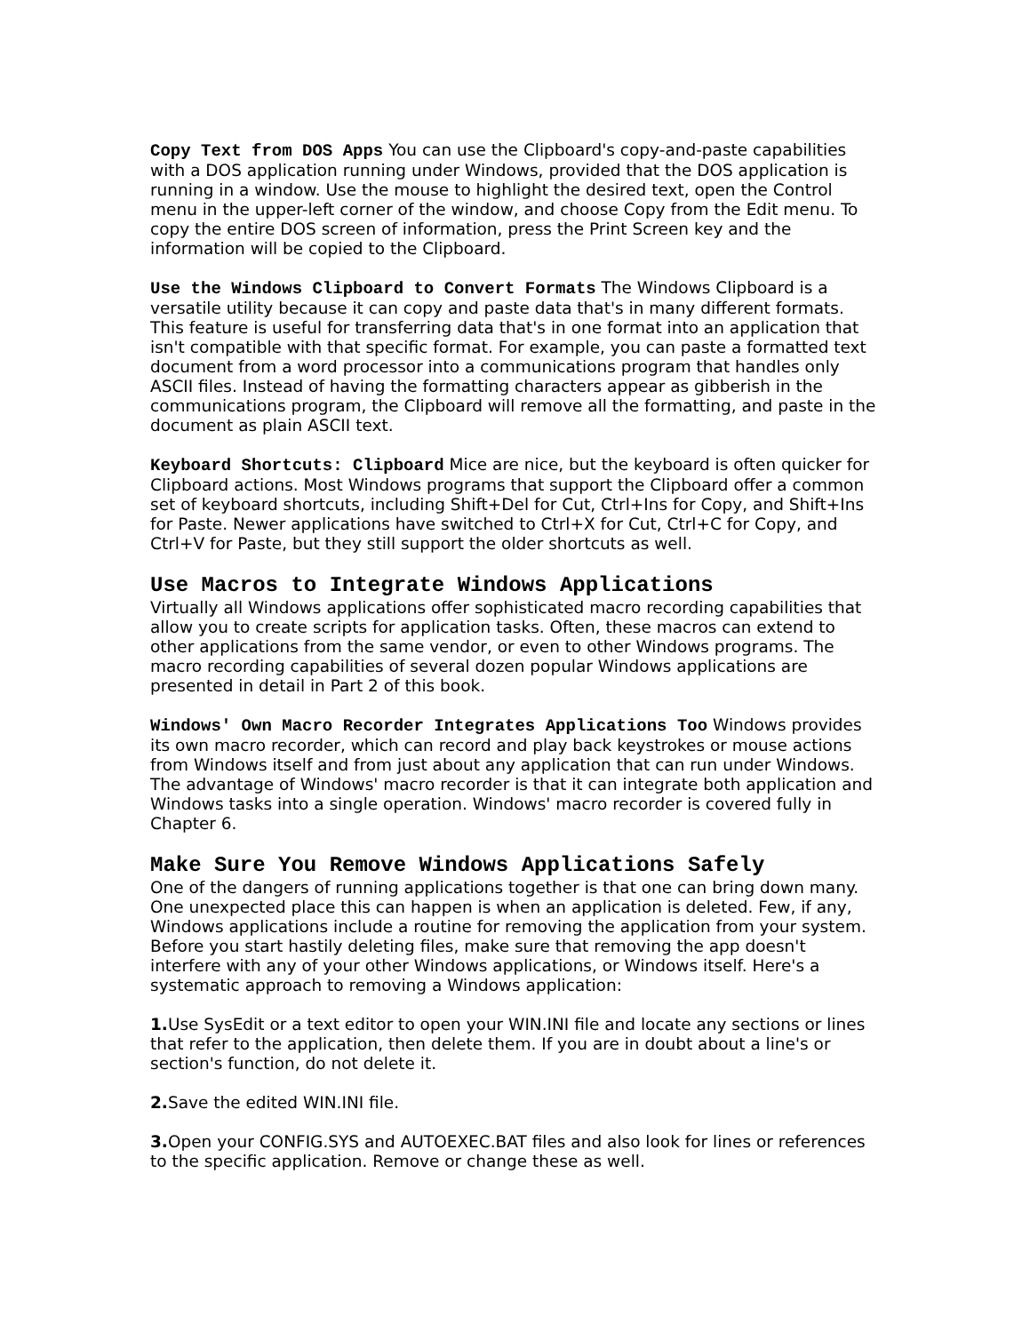Copy Text from DOS Apps You can use the Clipboard's copy-and-paste capabilities with a DOS application running under Windows, provided that the DOS application is running in a window. Use the mouse to highlight the desired text, open the Control menu in the upper-left corner of the window, and choose Copy from the Edit menu. To copy the entire DOS screen of information, press the Print Screen key and the information will be copied to the Clipboard.
Use the Windows Clipboard to Convert Formats The Windows Clipboard is a versatile utility because it can copy and paste data that's in many different formats. This feature is useful for transferring data that's in one format into an application that isn't compatible with that specific format. For example, you can paste a formatted text document from a word processor into a communications program that handles only ASCII files. Instead of having the formatting characters appear as gibberish in the communications program, the Clipboard will remove all the formatting, and paste in the document as plain ASCII text.
Keyboard Shortcuts: Clipboard Mice are nice, but the keyboard is often quicker for Clipboard actions. Most Windows programs that support the Clipboard offer a common set of keyboard shortcuts, including Shift+Del for Cut, Ctrl+Ins for Copy, and Shift+Ins for Paste. Newer applications have switched to Ctrl+X for Cut, Ctrl+C for Copy, and Ctrl+V for Paste, but they still support the older shortcuts as well.
Use Macros to Integrate Windows Applications
Virtually all Windows applications offer sophisticated macro recording capabilities that allow you to create scripts for application tasks. Often, these macros can extend to other applications from the same vendor, or even to other Windows programs. The macro recording capabilities of several dozen popular Windows applications are presented in detail in Part 2 of this book.
Windows' Own Macro Recorder Integrates Applications Too Windows provides its own macro recorder, which can record and play back keystrokes or mouse actions from Windows itself and from just about any application that can run under Windows. The advantage of Windows' macro recorder is that it can integrate both application and Windows tasks into a single operation. Windows' macro recorder is covered fully in Chapter 6.
Make Sure You Remove Windows Applications Safely
One of the dangers of running applications together is that one can bring down many. One unexpected place this can happen is when an application is deleted. Few, if any, Windows applications include a routine for removing the application from your system. Before you start hastily deleting files, make sure that removing the app doesn't interfere with any of your other Windows applications, or Windows itself. Here's a systematic approach to removing a Windows application:
1. Use SysEdit or a text editor to open your WIN.INI file and locate any sections or lines that refer to the application, then delete them. If you are in doubt about a line's or section's function, do not delete it.
2. Save the edited WIN.INI file.
3. Open your CONFIG.SYS and AUTOEXEC.BAT files and also look for lines or references to the specific application. Remove or change these as well.